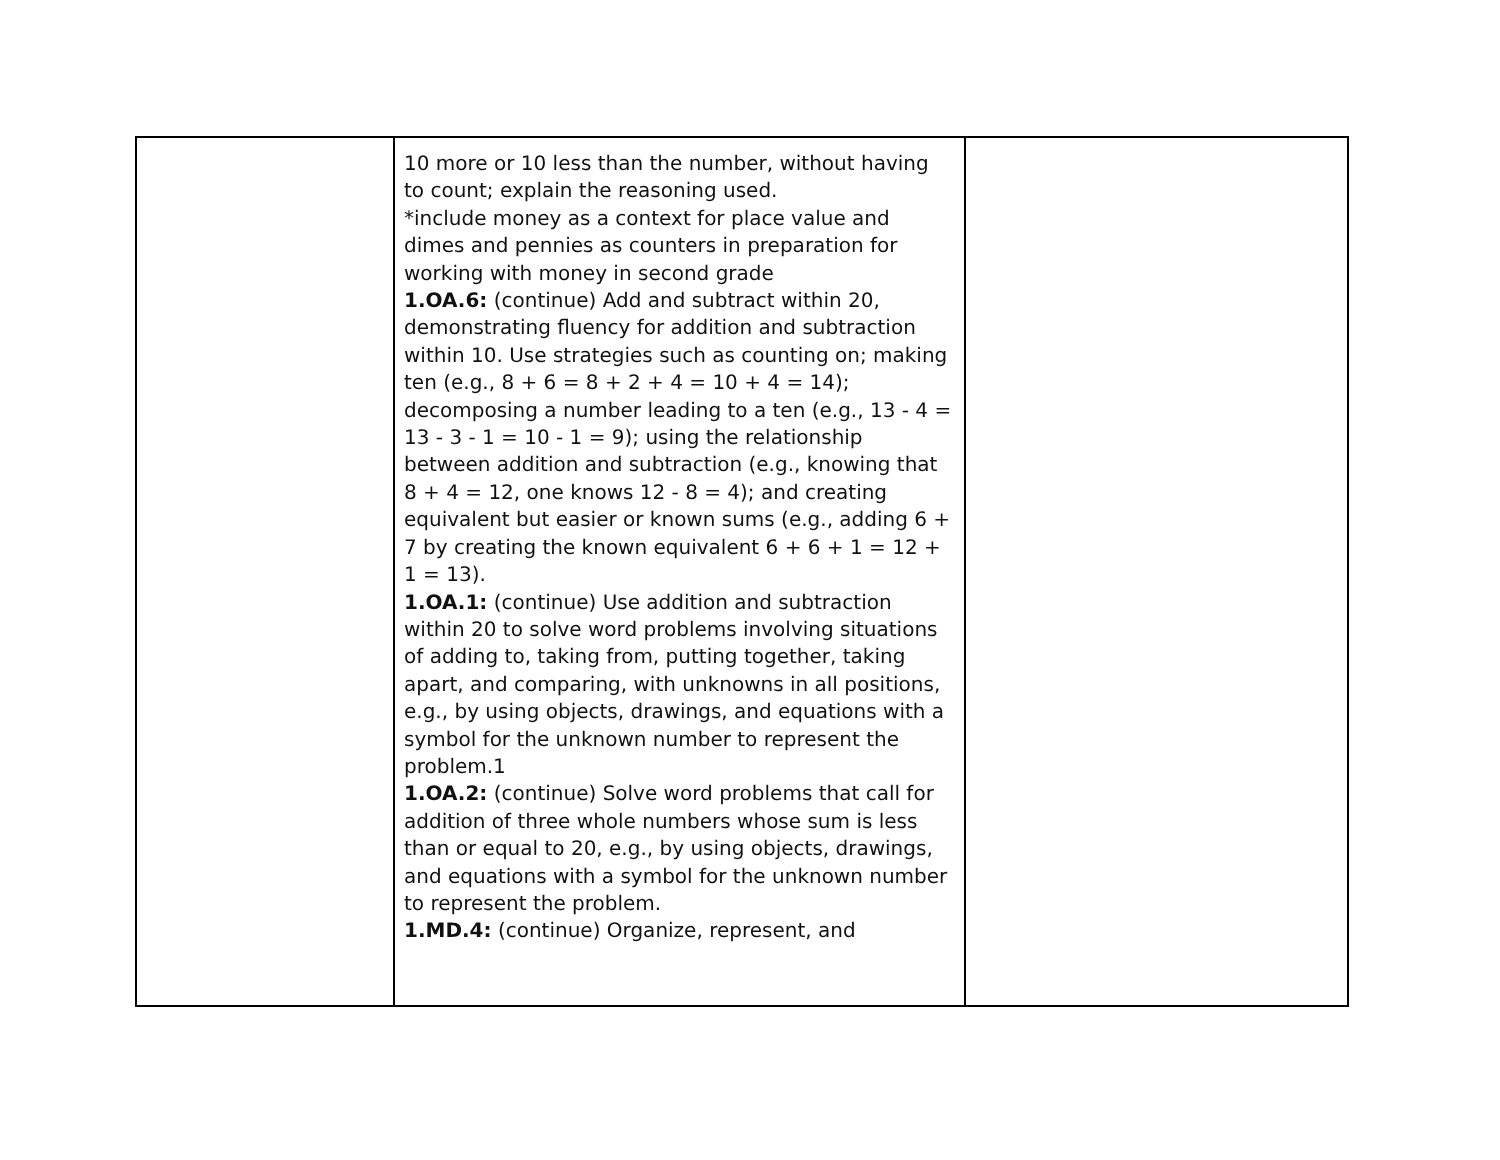| | 10 more or 10 less than the number, without having to count; explain the reasoning used. *include money as a context for place value and dimes and pennies as counters in preparation for working with money in second grade 1.OA.6: (continue) Add and subtract within 20, demonstrating fluency for addition and subtraction within 10. Use strategies such as counting on; making ten (e.g., 8 + 6 = 8 + 2 + 4 = 10 + 4 = 14); decomposing a number leading to a ten (e.g., 13 - 4 = 13 - 3 - 1 = 10 - 1 = 9); using the relationship between addition and subtraction (e.g., knowing that 8 + 4 = 12, one knows 12 - 8 = 4); and creating equivalent but easier or known sums (e.g., adding 6 + 7 by creating the known equivalent 6 + 6 + 1 = 12 + 1 = 13). 1.OA.1: (continue) Use addition and subtraction within 20 to solve word problems involving situations of adding to, taking from, putting together, taking apart, and comparing, with unknowns in all positions, e.g., by using objects, drawings, and equations with a symbol for the unknown number to represent the problem.1 1.OA.2: (continue) Solve word problems that call for addition of three whole numbers whose sum is less than or equal to 20, e.g., by using objects, drawings, and equations with a symbol for the unknown number to represent the problem. 1.MD.4: (continue) Organize, represent, and | |